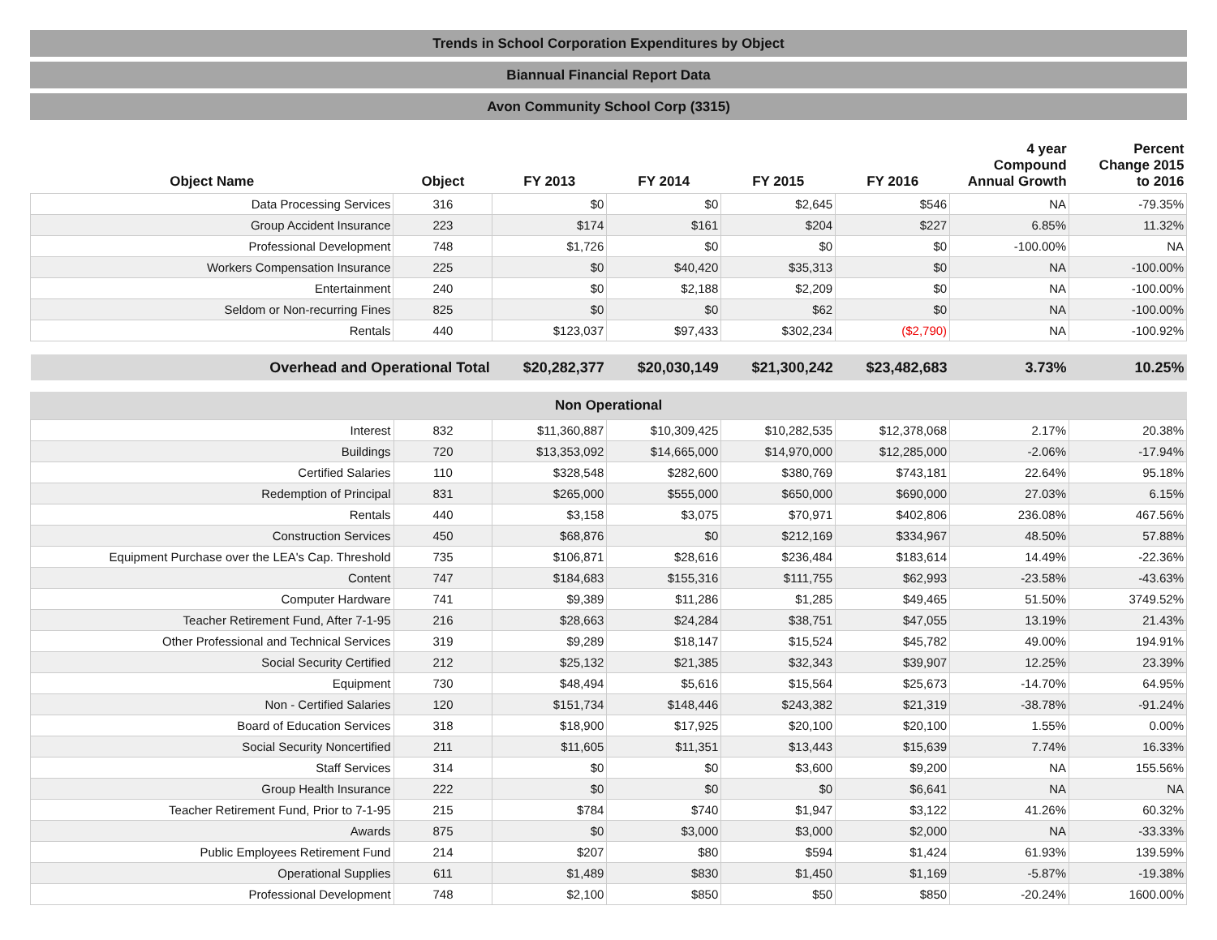Trends in School Corporation Expenditures by Object
Biannual Financial Report Data
Avon Community School Corp (3315)
| Object Name | Object | FY 2013 | FY 2014 | FY 2015 | FY 2016 | 4 year Compound Annual Growth | Percent Change 2015 to 2016 |
| --- | --- | --- | --- | --- | --- | --- | --- |
| Data Processing Services | 316 | $0 | $0 | $2,645 | $546 | NA | -79.35% |
| Group Accident Insurance | 223 | $174 | $161 | $204 | $227 | 6.85% | 11.32% |
| Professional Development | 748 | $1,726 | $0 | $0 | $0 | -100.00% | NA |
| Workers Compensation Insurance | 225 | $0 | $40,420 | $35,313 | $0 | NA | -100.00% |
| Entertainment | 240 | $0 | $2,188 | $2,209 | $0 | NA | -100.00% |
| Seldom or Non-recurring Fines | 825 | $0 | $0 | $62 | $0 | NA | -100.00% |
| Rentals | 440 | $123,037 | $97,433 | $302,234 | ($2,790) | NA | -100.92% |
| Overhead and Operational Total | | $20,282,377 | $20,030,149 | $21,300,242 | $23,482,683 | 3.73% | 10.25% |
Non Operational
| Interest | 832 | $11,360,887 | $10,309,425 | $10,282,535 | $12,378,068 | 2.17% | 20.38% |
| Buildings | 720 | $13,353,092 | $14,665,000 | $14,970,000 | $12,285,000 | -2.06% | -17.94% |
| Certified Salaries | 110 | $328,548 | $282,600 | $380,769 | $743,181 | 22.64% | 95.18% |
| Redemption of Principal | 831 | $265,000 | $555,000 | $650,000 | $690,000 | 27.03% | 6.15% |
| Rentals | 440 | $3,158 | $3,075 | $70,971 | $402,806 | 236.08% | 467.56% |
| Construction Services | 450 | $68,876 | $0 | $212,169 | $334,967 | 48.50% | 57.88% |
| Equipment Purchase over the LEA's Cap. Threshold | 735 | $106,871 | $28,616 | $236,484 | $183,614 | 14.49% | -22.36% |
| Content | 747 | $184,683 | $155,316 | $111,755 | $62,993 | -23.58% | -43.63% |
| Computer Hardware | 741 | $9,389 | $11,286 | $1,285 | $49,465 | 51.50% | 3749.52% |
| Teacher Retirement Fund, After 7-1-95 | 216 | $28,663 | $24,284 | $38,751 | $47,055 | 13.19% | 21.43% |
| Other Professional and Technical Services | 319 | $9,289 | $18,147 | $15,524 | $45,782 | 49.00% | 194.91% |
| Social Security Certified | 212 | $25,132 | $21,385 | $32,343 | $39,907 | 12.25% | 23.39% |
| Equipment | 730 | $48,494 | $5,616 | $15,564 | $25,673 | -14.70% | 64.95% |
| Non - Certified Salaries | 120 | $151,734 | $148,446 | $243,382 | $21,319 | -38.78% | -91.24% |
| Board of Education Services | 318 | $18,900 | $17,925 | $20,100 | $20,100 | 1.55% | 0.00% |
| Social Security Noncertified | 211 | $11,605 | $11,351 | $13,443 | $15,639 | 7.74% | 16.33% |
| Staff Services | 314 | $0 | $0 | $3,600 | $9,200 | NA | 155.56% |
| Group Health Insurance | 222 | $0 | $0 | $0 | $6,641 | NA | NA |
| Teacher Retirement Fund, Prior to 7-1-95 | 215 | $784 | $740 | $1,947 | $3,122 | 41.26% | 60.32% |
| Awards | 875 | $0 | $3,000 | $3,000 | $2,000 | NA | -33.33% |
| Public Employees Retirement Fund | 214 | $207 | $80 | $594 | $1,424 | 61.93% | 139.59% |
| Operational Supplies | 611 | $1,489 | $830 | $1,450 | $1,169 | -5.87% | -19.38% |
| Professional Development | 748 | $2,100 | $850 | $50 | $850 | -20.24% | 1600.00% |